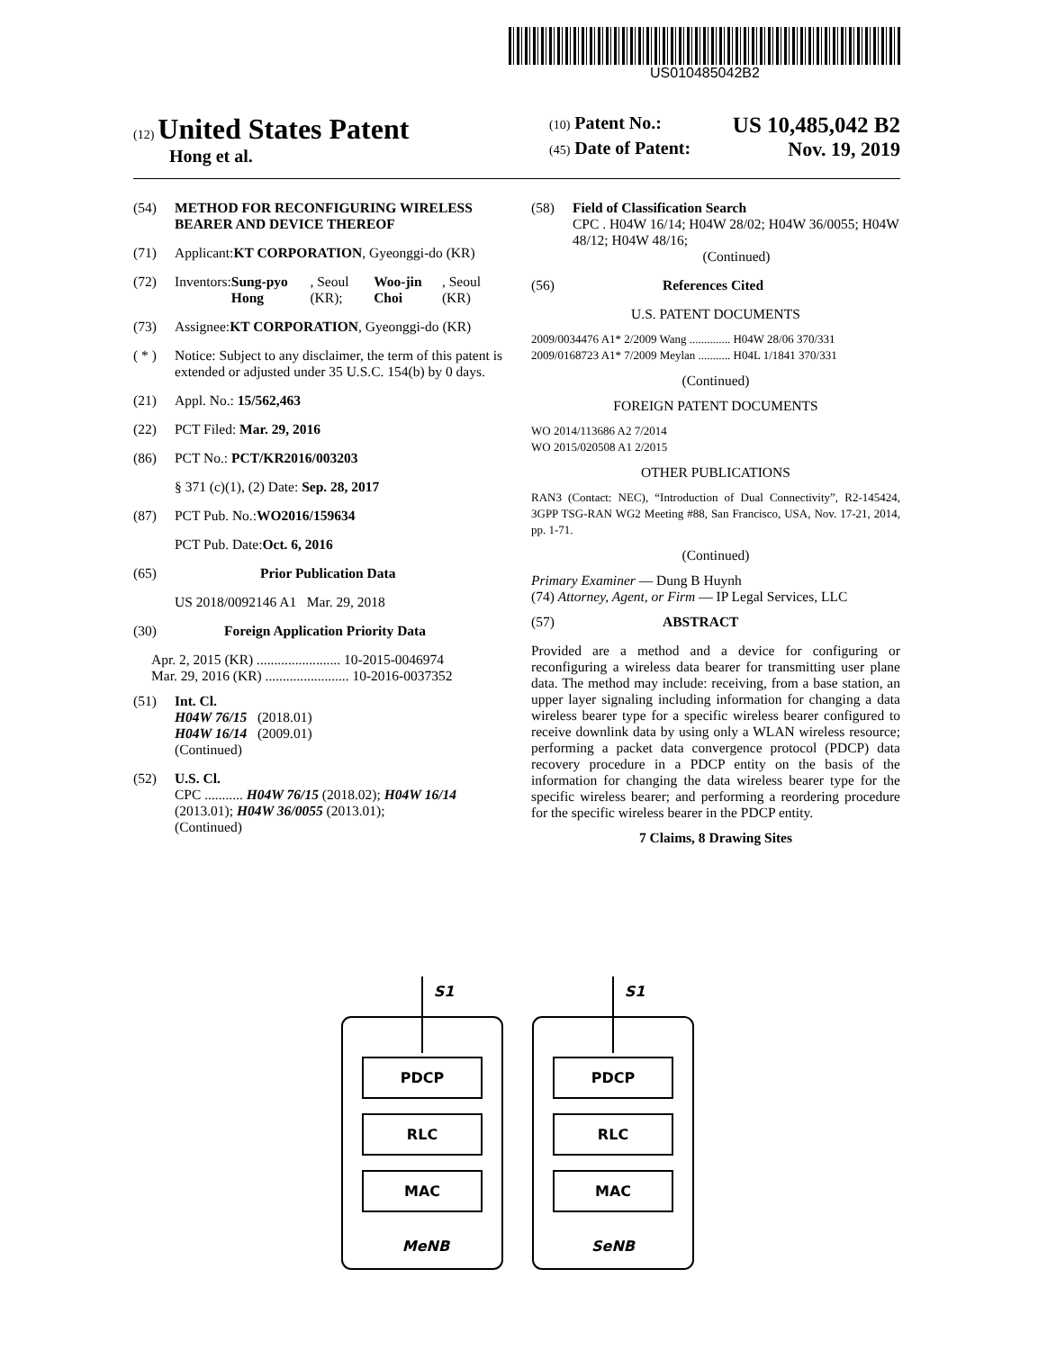US010485042B2
(12) United States Patent
Hong et al.
(10) Patent No.: US 10,485,042 B2
(45) Date of Patent: Nov. 19, 2019
(54) METHOD FOR RECONFIGURING WIRELESS BEARER AND DEVICE THEREOF
(71) Applicant: KT CORPORATION, Gyeonggi-do (KR)
(72) Inventors: Sung-pyo Hong, Seoul (KR); Woo-jin Choi, Seoul (KR)
(73) Assignee: KT CORPORATION, Gyeonggi-do (KR)
( * ) Notice: Subject to any disclaimer, the term of this patent is extended or adjusted under 35 U.S.C. 154(b) by 0 days.
(21) Appl. No.: 15/562,463
(22) PCT Filed: Mar. 29, 2016
(86) PCT No.: PCT/KR2016/003203
§ 371 (c)(1), (2) Date: Sep. 28, 2017
(87) PCT Pub. No.: WO2016/159634
PCT Pub. Date: Oct. 6, 2016
(65) Prior Publication Data
US 2018/0092146 A1 Mar. 29, 2018
(30) Foreign Application Priority Data
Apr. 2, 2015 (KR) ........................ 10-2015-0046974
Mar. 29, 2016 (KR) ........................ 10-2016-0037352
(51) Int. Cl.
H04W 76/15 (2018.01)
H04W 16/14 (2009.01)
(Continued)
(52) U.S. Cl.
CPC ........... H04W 76/15 (2018.02); H04W 16/14 (2013.01); H04W 36/0055 (2013.01);
(Continued)
(58) Field of Classification Search
CPC . H04W 16/14; H04W 28/02; H04W 36/0055; H04W 48/12; H04W 48/16;
(Continued)
(56) References Cited
U.S. PATENT DOCUMENTS
2009/0034476 A1* 2/2009 Wang .............. H04W 28/06 370/331
2009/0168723 A1* 7/2009 Meylan ........... H04L 1/1841 370/331
(Continued)
FOREIGN PATENT DOCUMENTS
WO 2014/113686 A2 7/2014
WO 2015/020508 A1 2/2015
OTHER PUBLICATIONS
RAN3 (Contact: NEC), “Introduction of Dual Connectivity”, R2-145424, 3GPP TSG-RAN WG2 Meeting #88, San Francisco, USA, Nov. 17-21, 2014, pp. 1-71.
(Continued)
Primary Examiner — Dung B Huynh
(74) Attorney, Agent, or Firm — IP Legal Services, LLC
(57) ABSTRACT
Provided are a method and a device for configuring or reconfiguring a wireless data bearer for transmitting user plane data. The method may include: receiving, from a base station, an upper layer signaling including information for changing a data wireless bearer type for a specific wireless bearer configured to receive downlink data by using only a WLAN wireless resource; performing a packet data convergence protocol (PDCP) data recovery procedure in a PDCP entity on the basis of the information for changing the data wireless bearer type for the specific wireless bearer; and performing a reordering procedure for the specific wireless bearer in the PDCP entity.
7 Claims, 8 Drawing Sites
S1
S1
PDCP
RLC
MAC
PDCP
RLC
MAC
MeNB
SeNB